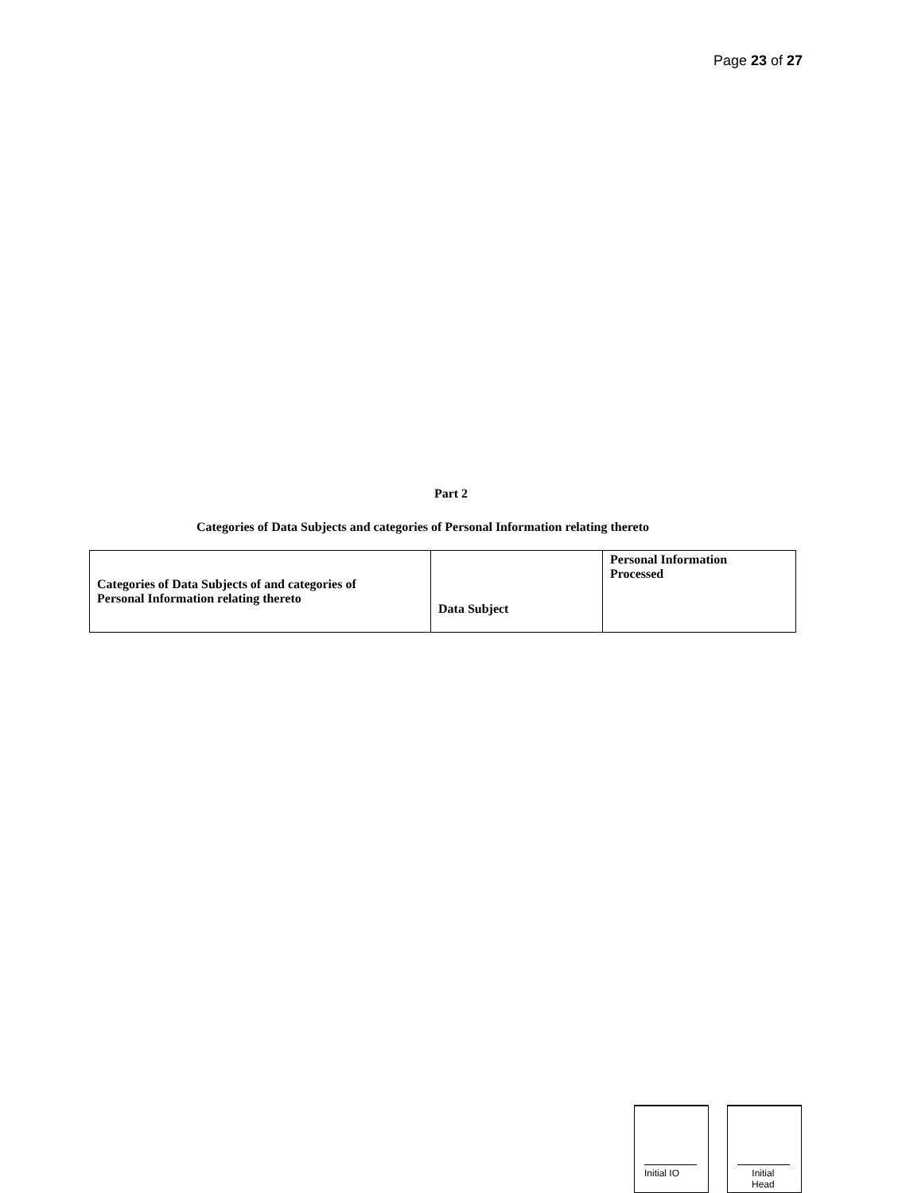Page 23 of 27
Part 2
Categories of Data Subjects and categories of Personal Information relating thereto
| Categories of Data Subjects of and categories of Personal Information relating thereto | Data Subject | Personal Information Processed |
| --- | --- | --- |
Initial IO
Initial
Head